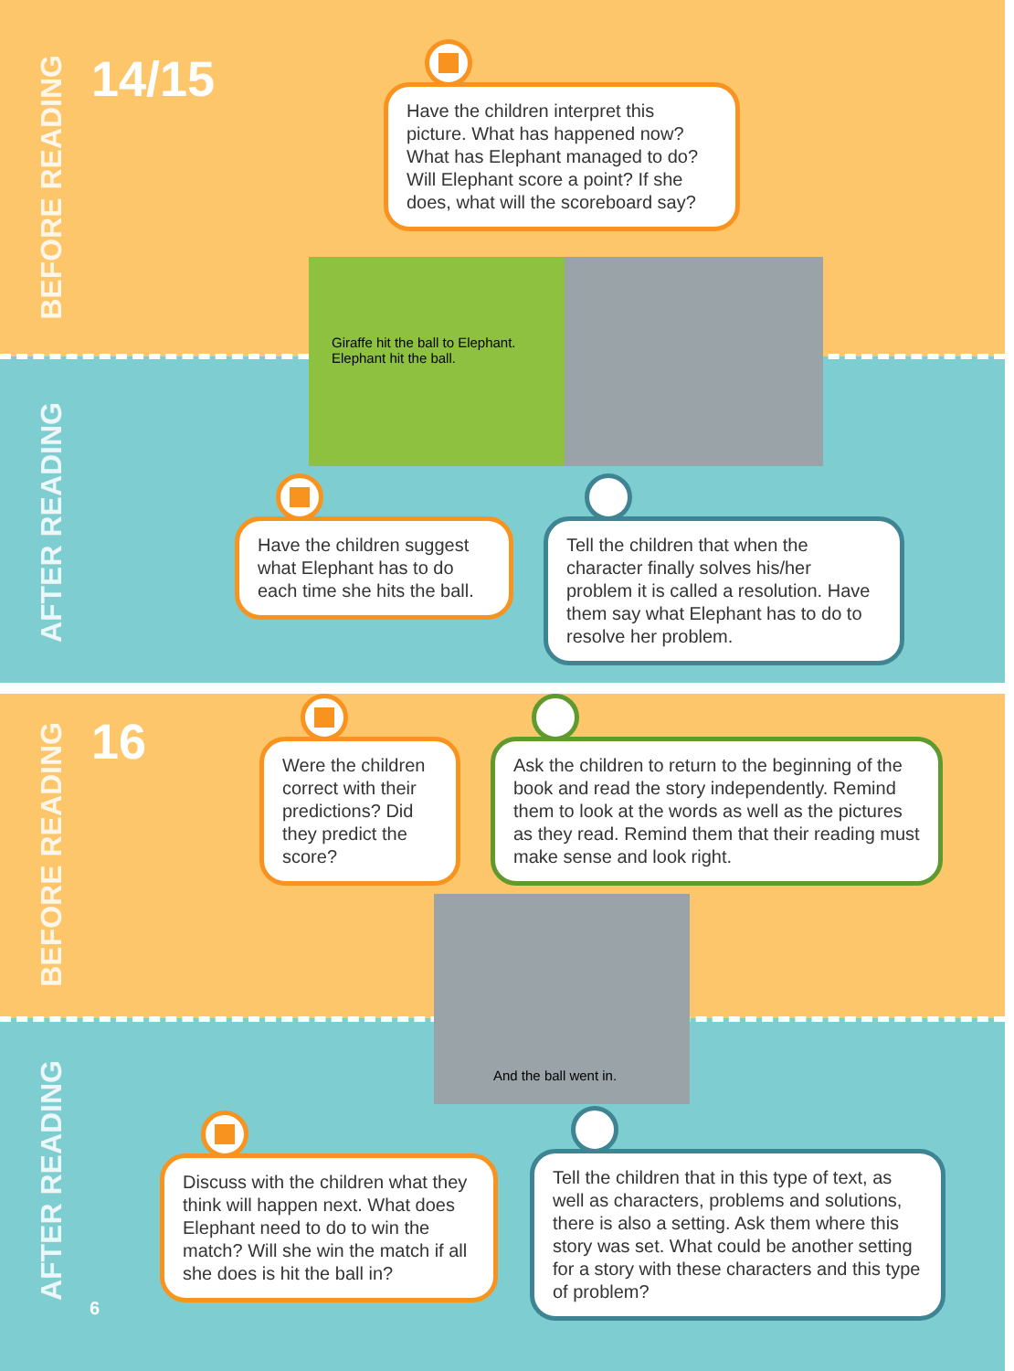BEFORE READING
AFTER READING
BEFORE READING
AFTER READING
14/15
Have the children interpret this picture. What has happened now? What has Elephant managed to do? Will Elephant score a point? If she does, what will the scoreboard say?
Giraffe hit the ball to Elephant.
Elephant hit the ball.
Have the children suggest what Elephant has to do each time she hits the ball.
Tell the children that when the character finally solves his/her problem it is called a resolution. Have them say what Elephant has to do to resolve her problem.
16
Were the children correct with their predictions? Did they predict the score?
Ask the children to return to the beginning of the book and read the story independently. Remind them to look at the words as well as the pictures as they read. Remind them that their reading must make sense and look right.
And the ball went in.
Discuss with the children what they think will happen next. What does Elephant need to do to win the match? Will she win the match if all she does is hit the ball in?
Tell the children that in this type of text, as well as characters, problems and solutions, there is also a setting. Ask them where this story was set. What could be another setting for a story with these characters and this type of problem?
6